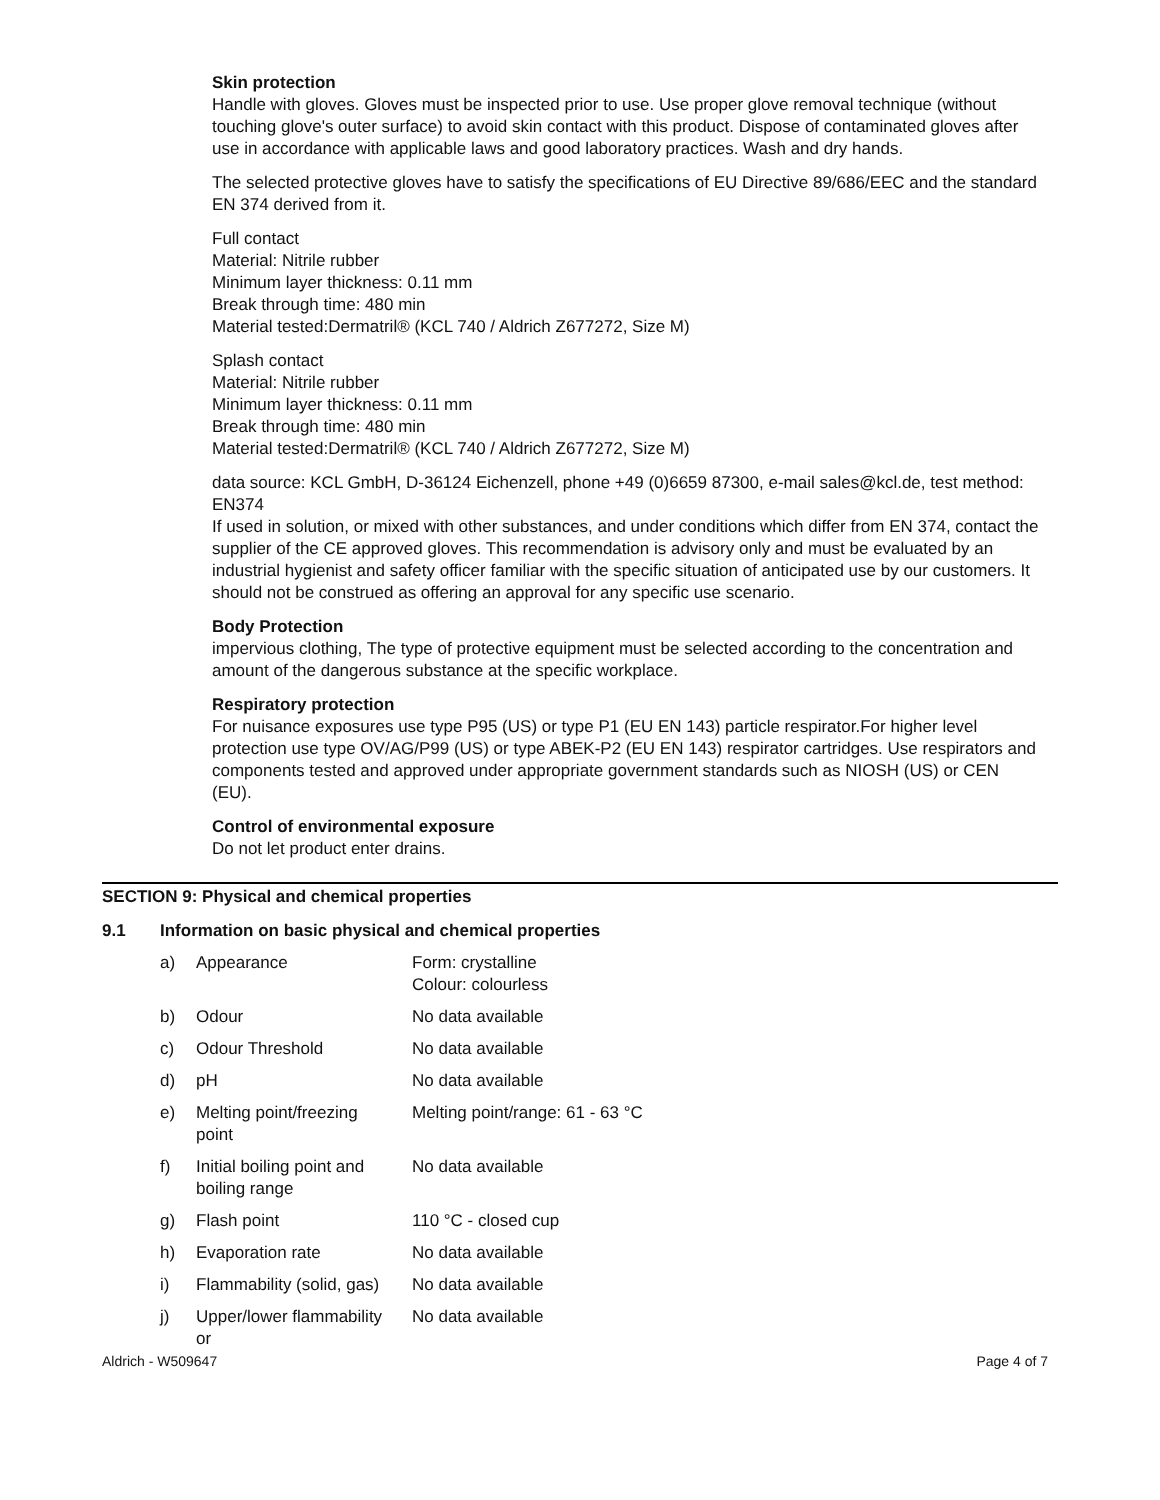Skin protection
Handle with gloves. Gloves must be inspected prior to use. Use proper glove removal technique (without touching glove's outer surface) to avoid skin contact with this product. Dispose of contaminated gloves after use in accordance with applicable laws and good laboratory practices. Wash and dry hands.
The selected protective gloves have to satisfy the specifications of EU Directive 89/686/EEC and the standard EN 374 derived from it.
Full contact
Material: Nitrile rubber
Minimum layer thickness: 0.11 mm
Break through time: 480 min
Material tested:Dermatril® (KCL 740 / Aldrich Z677272, Size M)
Splash contact
Material: Nitrile rubber
Minimum layer thickness: 0.11 mm
Break through time: 480 min
Material tested:Dermatril® (KCL 740 / Aldrich Z677272, Size M)
data source: KCL GmbH, D-36124 Eichenzell, phone +49 (0)6659 87300, e-mail sales@kcl.de, test method: EN374
If used in solution, or mixed with other substances, and under conditions which differ from EN 374, contact the supplier of the CE approved gloves. This recommendation is advisory only and must be evaluated by an industrial hygienist and safety officer familiar with the specific situation of anticipated use by our customers. It should not be construed as offering an approval for any specific use scenario.
Body Protection
impervious clothing, The type of protective equipment must be selected according to the concentration and amount of the dangerous substance at the specific workplace.
Respiratory protection
For nuisance exposures use type P95 (US) or type P1 (EU EN 143) particle respirator.For higher level protection use type OV/AG/P99 (US) or type ABEK-P2 (EU EN 143) respirator cartridges. Use respirators and components tested and approved under appropriate government standards such as NIOSH (US) or CEN (EU).
Control of environmental exposure
Do not let product enter drains.
SECTION 9: Physical and chemical properties
9.1 Information on basic physical and chemical properties
| a) | Appearance | Form: crystalline Colour: colourless |
| b) | Odour | No data available |
| c) | Odour Threshold | No data available |
| d) | pH | No data available |
| e) | Melting point/freezing point | Melting point/range: 61 - 63 °C |
| f) | Initial boiling point and boiling range | No data available |
| g) | Flash point | 110 °C - closed cup |
| h) | Evaporation rate | No data available |
| i) | Flammability (solid, gas) | No data available |
| j) | Upper/lower flammability or | No data available |
Aldrich - W509647 Page 4 of 7